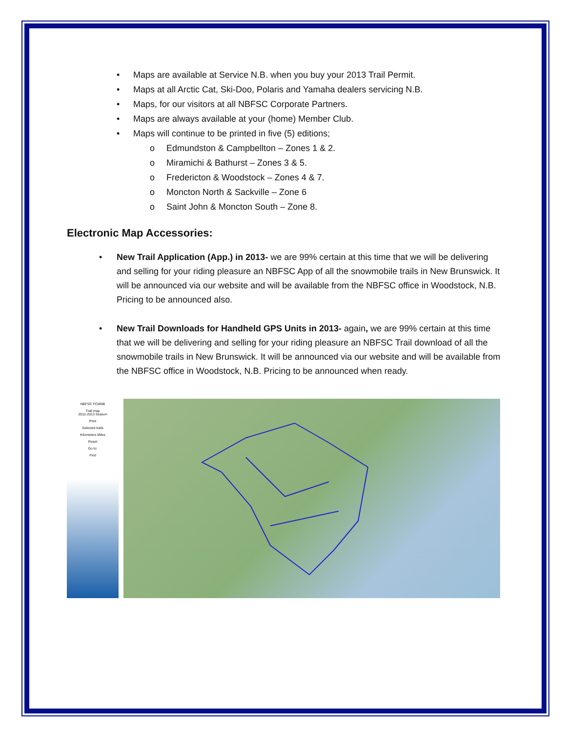• Maps are available at Service N.B. when you buy your 2013 Trail Permit.
• Maps at all Arctic Cat, Ski-Doo, Polaris and Yamaha dealers servicing N.B.
• Maps, for our visitors at all NBFSC Corporate Partners.
• Maps are always available at your (home) Member Club.
• Maps will continue to be printed in five (5) editions;
o Edmundston & Campbellton – Zones 1 & 2.
o Miramichi & Bathurst – Zones 3 & 5.
o Fredericton & Woodstock – Zones 4 & 7.
o Moncton North & Sackville – Zone 6
o Saint John & Moncton South – Zone 8.
Electronic Map Accessories:
• New Trail Application (App.) in 2013- we are 99% certain at this time that we will be delivering and selling for your riding pleasure an NBFSC App of all the snowmobile trails in New Brunswick. It will be announced via our website and will be available from the NBFSC office in Woodstock, N.B. Pricing to be announced also.
• New Trail Downloads for Handheld GPS Units in 2013- again, we are 99% certain at this time that we will be delivering and selling for your riding pleasure an NBFSC Trail download of all the snowmobile trails in New Brunswick. It will be announced via our website and will be available from the NBFSC office in Woodstock, N.B. Pricing to be announced when ready.
NBFSC FCMNB
Trail map
2012-2013 Season
Print
Selected trails
Kilometers Miles
Reset
Go to:
Find